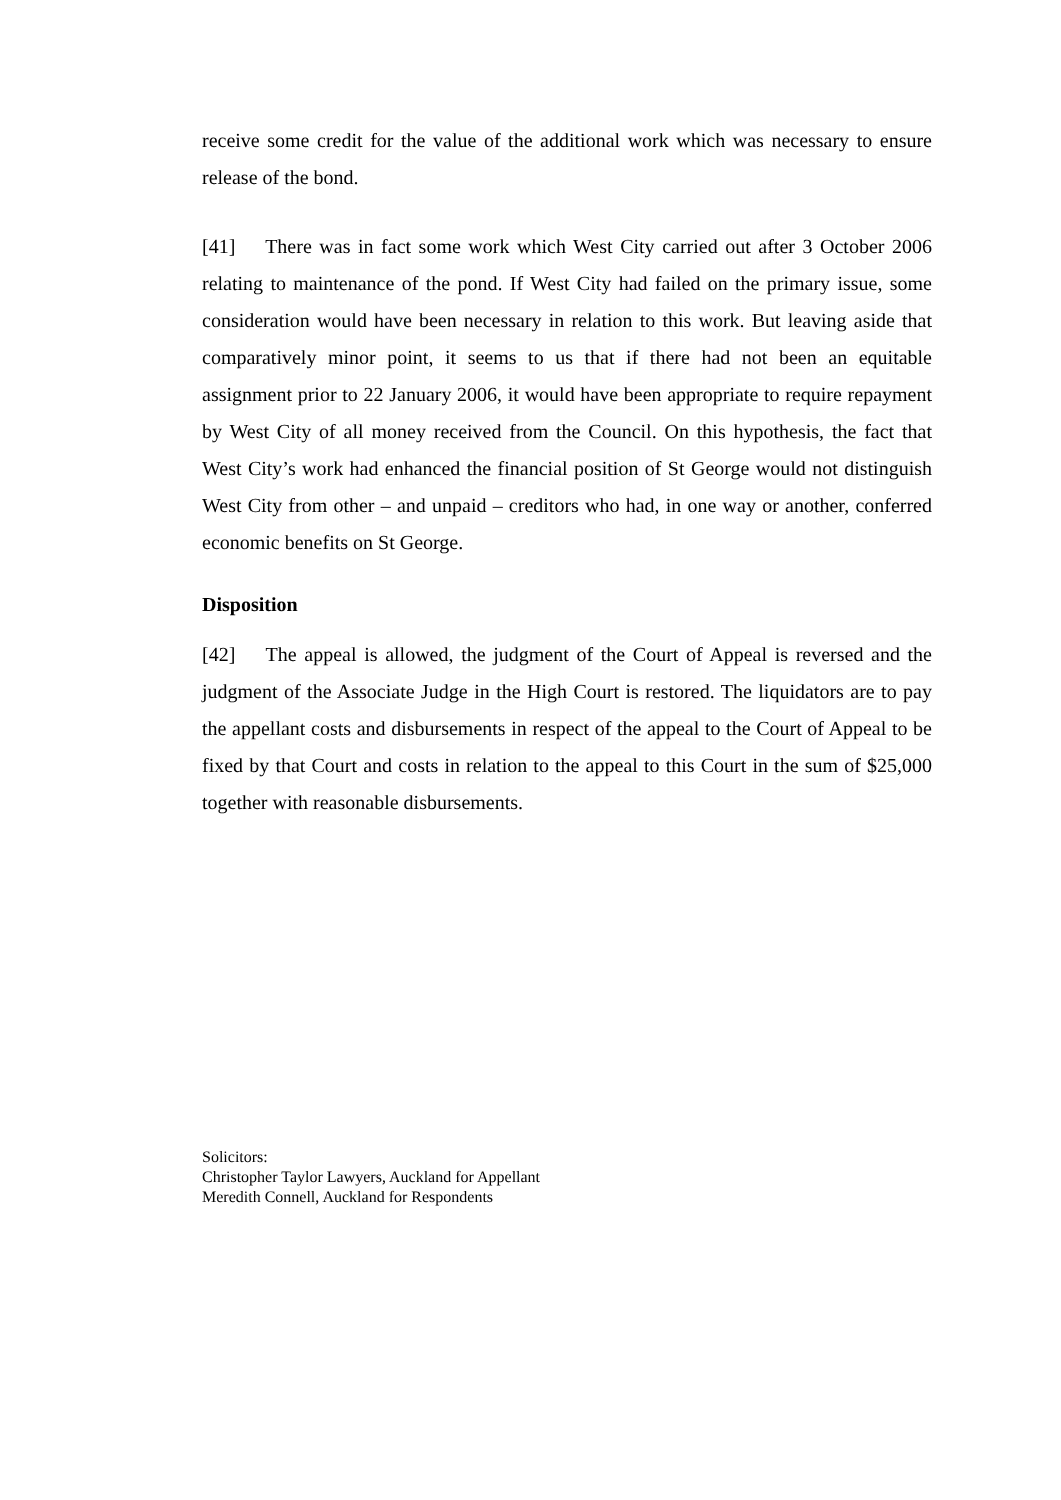receive some credit for the value of the additional work which was necessary to ensure release of the bond.
[41] There was in fact some work which West City carried out after 3 October 2006 relating to maintenance of the pond. If West City had failed on the primary issue, some consideration would have been necessary in relation to this work. But leaving aside that comparatively minor point, it seems to us that if there had not been an equitable assignment prior to 22 January 2006, it would have been appropriate to require repayment by West City of all money received from the Council. On this hypothesis, the fact that West City’s work had enhanced the financial position of St George would not distinguish West City from other – and unpaid – creditors who had, in one way or another, conferred economic benefits on St George.
Disposition
[42] The appeal is allowed, the judgment of the Court of Appeal is reversed and the judgment of the Associate Judge in the High Court is restored. The liquidators are to pay the appellant costs and disbursements in respect of the appeal to the Court of Appeal to be fixed by that Court and costs in relation to the appeal to this Court in the sum of $25,000 together with reasonable disbursements.
Solicitors:
Christopher Taylor Lawyers, Auckland for Appellant
Meredith Connell, Auckland for Respondents